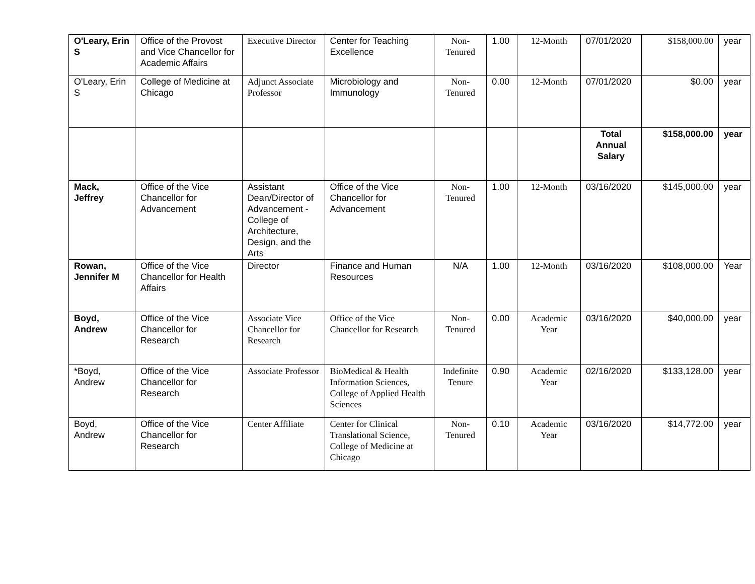| O'Leary, Erin S | Office of the Provost and Vice Chancellor for Academic Affairs | Executive Director | Center for Teaching Excellence | Non-Tenured | 1.00 | 12-Month | 07/01/2020 | $158,000.00 | year |
| O'Leary, Erin S | College of Medicine at Chicago | Adjunct Associate Professor | Microbiology and Immunology | Non-Tenured | 0.00 | 12-Month | 07/01/2020 | $0.00 | year |
| | | | | | | | Total Annual Salary | $158,000.00 | year |
| Mack, Jeffrey | Office of the Vice Chancellor for Advancement | Assistant Dean/Director of Advancement - College of Architecture, Design, and the Arts | Office of the Vice Chancellor for Advancement | Non-Tenured | 1.00 | 12-Month | 03/16/2020 | $145,000.00 | year |
| Rowan, Jennifer M | Office of the Vice Chancellor for Health Affairs | Director | Finance and Human Resources | N/A | 1.00 | 12-Month | 03/16/2020 | $108,000.00 | Year |
| Boyd, Andrew | Office of the Vice Chancellor for Research | Associate Vice Chancellor for Research | Office of the Vice Chancellor for Research | Non-Tenured | 0.00 | Academic Year | 03/16/2020 | $40,000.00 | year |
| *Boyd, Andrew | Office of the Vice Chancellor for Research | Associate Professor | BioMedical & Health Information Sciences, College of Applied Health Sciences | Indefinite Tenure | 0.90 | Academic Year | 02/16/2020 | $133,128.00 | year |
| Boyd, Andrew | Office of the Vice Chancellor for Research | Center Affiliate | Center for Clinical Translational Science, College of Medicine at Chicago | Non-Tenured | 0.10 | Academic Year | 03/16/2020 | $14,772.00 | year |